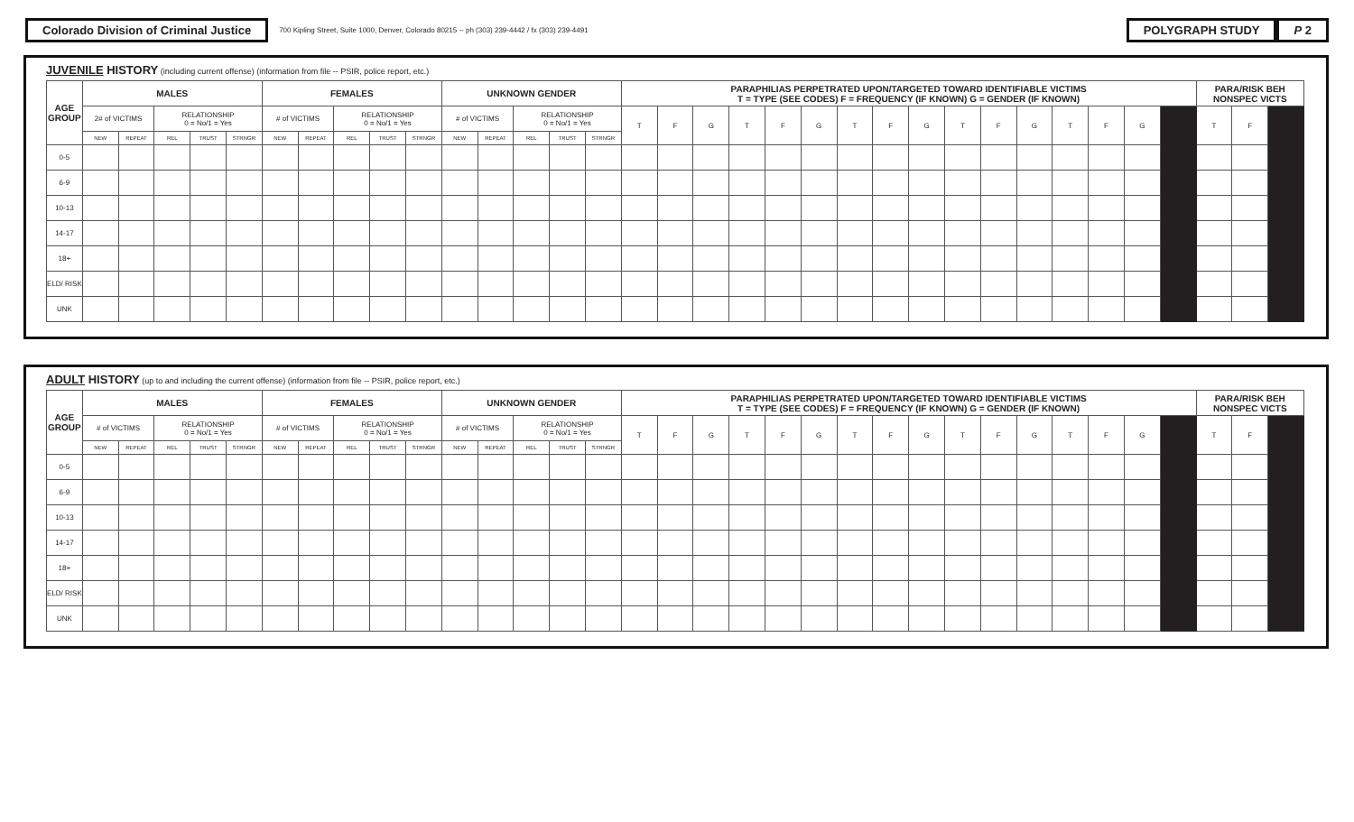Colorado Division of Criminal Justice 700 Kipling Street, Suite 1000, Denver, Colorado 80215 -- ph (303) 239-4442 / fx (303) 239-4491 POLYGRAPH STUDY P 2
JUVENILE HISTORY (including current offense) (information from file -- PSIR, police report, etc.)
| AGE GROUP | MALES | | | | | FEMALES | | | | | UNKNOWN GENDER | | | | | PARAPHILIAS PERPETRATED UPON/TARGETED TOWARD IDENTIFIABLE VICTIMS T = TYPE (SEE CODES) F = FREQUENCY (IF KNOWN) G = GENDER (IF KNOWN) | | | | | | | | | | | | | | | | PARA/RISK BEH NONSPEC VICTS | | |
| --- | --- | --- | --- | --- | --- | --- | --- | --- | --- | --- | --- | --- | --- | --- | --- | --- | --- | --- | --- | --- | --- | --- | --- | --- | --- | --- | --- | --- | --- | --- | --- | --- | --- | --- |
| | 2# of VICTIMS | | RELATIONSHIP 0 = No/1 = Yes | | | # of VICTIMS | | RELATIONSHIP 0 = No/1 = Yes | | | # of VICTIMS | | RELATIONSHIP 0 = No/1 = Yes | | | T | F | G | T | F | G | T | F | G | T | F | G | T | F | G | | T | F | |
| | NEW | REPEAT | REL | TRUST | STRNGR | NEW | REPEAT | REL | TRUST | STRNGR | NEW | REPEAT | REL | TRUST | STRNGR | | | | | | | | | | | | | | | | | | | |
| 0-5 | | | | | | | | | | | | | | | | | | | | | | | | | | | | | | | | | | |
| 6-9 | | | | | | | | | | | | | | | | | | | | | | | | | | | | | | | | | | |
| 10-13 | | | | | | | | | | | | | | | | | | | | | | | | | | | | | | | | | | |
| 14-17 | | | | | | | | | | | | | | | | | | | | | | | | | | | | | | | | | | |
| 18+ | | | | | | | | | | | | | | | | | | | | | | | | | | | | | | | | | | |
| ELD/ RISK | | | | | | | | | | | | | | | | | | | | | | | | | | | | | | | | | | |
| UNK | | | | | | | | | | | | | | | | | | | | | | | | | | | | | | | | | | |
ADULT HISTORY (up to and including the current offense) (information from file -- PSIR, police report, etc.)
| AGE GROUP | MALES | | | | | FEMALES | | | | | UNKNOWN GENDER | | | | | PARAPHILIAS PERPETRATED UPON/TARGETED TOWARD IDENTIFIABLE VICTIMS T = TYPE (SEE CODES) F = FREQUENCY (IF KNOWN) G = GENDER (IF KNOWN) | | | | | | | | | | | | | | | | PARA/RISK BEH NONSPEC VICTS | | |
| --- | --- | --- | --- | --- | --- | --- | --- | --- | --- | --- | --- | --- | --- | --- | --- | --- | --- | --- | --- | --- | --- | --- | --- | --- | --- | --- | --- | --- | --- | --- | --- | --- | --- | --- |
| | # of VICTIMS | | RELATIONSHIP 0 = No/1 = Yes | | | # of VICTIMS | | RELATIONSHIP 0 = No/1 = Yes | | | # of VICTIMS | | RELATIONSHIP 0 = No/1 = Yes | | | T | F | G | T | F | G | T | F | G | T | F | G | T | F | G | | T | F | |
| | NEW | REPEAT | REL | TRUST | STRNGR | NEW | REPEAT | REL | TRUST | STRNGR | NEW | REPEAT | REL | TRUST | STRNGR | | | | | | | | | | | | | | | | | | | |
| 0-5 | | | | | | | | | | | | | | | | | | | | | | | | | | | | | | | | | | |
| 6-9 | | | | | | | | | | | | | | | | | | | | | | | | | | | | | | | | | | |
| 10-13 | | | | | | | | | | | | | | | | | | | | | | | | | | | | | | | | | | |
| 14-17 | | | | | | | | | | | | | | | | | | | | | | | | | | | | | | | | | | |
| 18+ | | | | | | | | | | | | | | | | | | | | | | | | | | | | | | | | | | |
| ELD/ RISK | | | | | | | | | | | | | | | | | | | | | | | | | | | | | | | | | | |
| UNK | | | | | | | | | | | | | | | | | | | | | | | | | | | | | | | | | | |